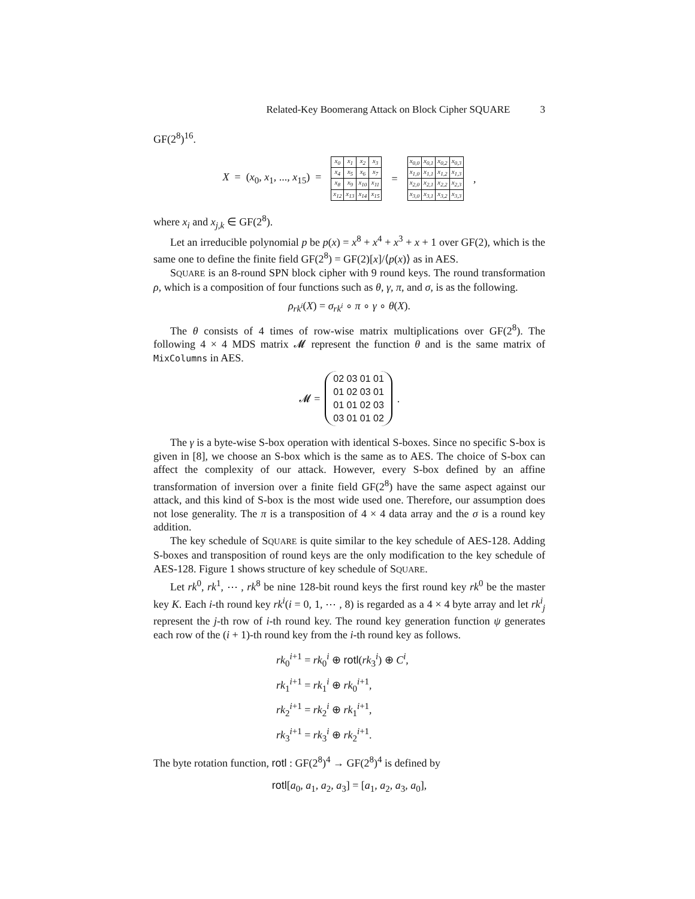Related-Key Boomerang Attack on Block Cipher SQUARE 3
GF(2<sup>8</sup>)<sup>16</sup>.
X = (x<sub>0</sub>, x<sub>1</sub>, ..., x<sub>15</sub>) =
| x<sub>0</sub> | x<sub>1</sub> | x<sub>2</sub> | x<sub>3</sub> |
| x<sub>4</sub> | x<sub>5</sub> | x<sub>6</sub> | x<sub>7</sub> |
| x<sub>8</sub> | x<sub>9</sub> | x<sub>10</sub> | x<sub>11</sub> |
| x<sub>12</sub> | x<sub>13</sub> | x<sub>14</sub> | x<sub>15</sub> |
=
| x<sub>0,0</sub> | x<sub>0,1</sub> | x<sub>0,2</sub> | x<sub>0,3</sub> |
| x<sub>1,0</sub> | x<sub>1,1</sub> | x<sub>1,2</sub> | x<sub>1,3</sub> |
| x<sub>2,0</sub> | x<sub>2,1</sub> | x<sub>2,2</sub> | x<sub>2,3</sub> |
| x<sub>3,0</sub> | x<sub>3,1</sub> | x<sub>3,2</sub> | x<sub>3,3</sub> |
,
where x<sub>i</sub> and x<sub>j,k</sub> ∈ GF(2<sup>8</sup>).
Let an irreducible polynomial p be p(x) = x<sup>8</sup> + x<sup>4</sup> + x<sup>3</sup> + x + 1 over GF(2), which is the same one to define the finite field GF(2<sup>8</sup>) = GF(2)[x]/⟨p(x)⟩ as in AES.
SQUARE is an 8-round SPN block cipher with 9 round keys. The round transformation ρ, which is a composition of four functions such as θ, γ, π, and σ, is as the following.
ρ<sub>rk<sup>i</sup></sub>(X) = σ<sub>rk<sup>i</sup></sub> ∘ π ∘ γ ∘ θ(X).
The θ consists of 4 times of row-wise matrix multiplications over GF(2<sup>8</sup>). The following 4 × 4 MDS matrix 𝓜 represent the function θ and is the same matrix of MixColumns in AES.
𝓜 =
02 03 01 01
01 02 03 01
01 01 02 03
03 01 01 02
.
The γ is a byte-wise S-box operation with identical S-boxes. Since no specific S-box is given in [8], we choose an S-box which is the same as to AES. The choice of S-box can affect the complexity of our attack. However, every S-box defined by an affine transformation of inversion over a finite field GF(2<sup>8</sup>) have the same aspect against our attack, and this kind of S-box is the most wide used one. Therefore, our assumption does not lose generality. The π is a transposition of 4 × 4 data array and the σ is a round key addition.
The key schedule of SQUARE is quite similar to the key schedule of AES-128. Adding S-boxes and transposition of round keys are the only modification to the key schedule of AES-128. Figure 1 shows structure of key schedule of SQUARE.
Let rk<sup>0</sup>, rk<sup>1</sup>, ⋯ , rk<sup>8</sup> be nine 128-bit round keys the first round key rk<sup>0</sup> be the master key K. Each i-th round key rk<sup>i</sup>(i = 0, 1, ⋯ , 8) is regarded as a 4 × 4 byte array and let rk<sup>i</sup><sub>j</sub> represent the j-th row of i-th round key. The round key generation function ψ generates each row of the (i + 1)-th round key from the i-th round key as follows.
rk<sub>0</sub><sup>i+1</sup> = rk<sub>0</sub><sup>i</sup> ⊕ rotl(rk<sub>3</sub><sup>i</sup>) ⊕ C<sup>i</sup>,
rk<sub>1</sub><sup>i+1</sup> = rk<sub>1</sub><sup>i</sup> ⊕ rk<sub>0</sub><sup>i+1</sup>,
rk<sub>2</sub><sup>i+1</sup> = rk<sub>2</sub><sup>i</sup> ⊕ rk<sub>1</sub><sup>i+1</sup>,
rk<sub>3</sub><sup>i+1</sup> = rk<sub>3</sub><sup>i</sup> ⊕ rk<sub>2</sub><sup>i+1</sup>.
The byte rotation function, rotl : GF(2<sup>8</sup>)<sup>4</sup> → GF(2<sup>8</sup>)<sup>4</sup> is defined by
rotl[a<sub>0</sub>, a<sub>1</sub>, a<sub>2</sub>, a<sub>3</sub>] = [a<sub>1</sub>, a<sub>2</sub>, a<sub>3</sub>, a<sub>0</sub>],